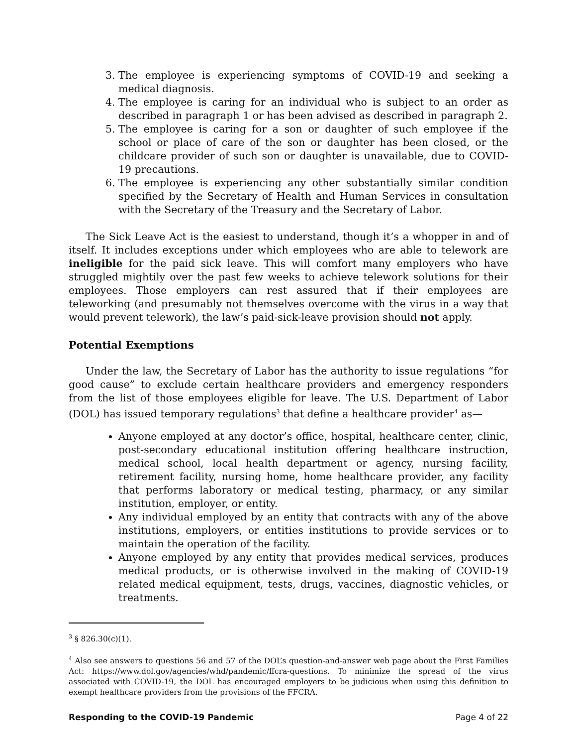3. The employee is experiencing symptoms of COVID-19 and seeking a medical diagnosis.
4. The employee is caring for an individual who is subject to an order as described in paragraph 1 or has been advised as described in paragraph 2.
5. The employee is caring for a son or daughter of such employee if the school or place of care of the son or daughter has been closed, or the childcare provider of such son or daughter is unavailable, due to COVID-19 precautions.
6. The employee is experiencing any other substantially similar condition specified by the Secretary of Health and Human Services in consultation with the Secretary of the Treasury and the Secretary of Labor.
The Sick Leave Act is the easiest to understand, though it’s a whopper in and of itself. It includes exceptions under which employees who are able to telework are ineligible for the paid sick leave. This will comfort many employers who have struggled mightily over the past few weeks to achieve telework solutions for their employees. Those employers can rest assured that if their employees are teleworking (and presumably not themselves overcome with the virus in a way that would prevent telework), the law’s paid-sick-leave provision should not apply.
Potential Exemptions
Under the law, the Secretary of Labor has the authority to issue regulations “for good cause” to exclude certain healthcare providers and emergency responders from the list of those employees eligible for leave. The U.S. Department of Labor (DOL) has issued temporary regulations<sup>3</sup> that define a healthcare provider<sup>4</sup> as—
Anyone employed at any doctor’s office, hospital, healthcare center, clinic, post-secondary educational institution offering healthcare instruction, medical school, local health department or agency, nursing facility, retirement facility, nursing home, home healthcare provider, any facility that performs laboratory or medical testing, pharmacy, or any similar institution, employer, or entity.
Any individual employed by an entity that contracts with any of the above institutions, employers, or entities institutions to provide services or to maintain the operation of the facility.
Anyone employed by any entity that provides medical services, produces medical products, or is otherwise involved in the making of COVID-19 related medical equipment, tests, drugs, vaccines, diagnostic vehicles, or treatments.
<sup>3</sup> § 826.30(c)(1).
<sup>4</sup> Also see answers to questions 56 and 57 of the DOL’s question-and-answer web page about the First Families Act: https://www.dol.gov/agencies/whd/pandemic/ffcra-questions. To minimize the spread of the virus associated with COVID-19, the DOL has encouraged employers to be judicious when using this definition to exempt healthcare providers from the provisions of the FFCRA.
Responding to the COVID-19 Pandemic Page 4 of 22